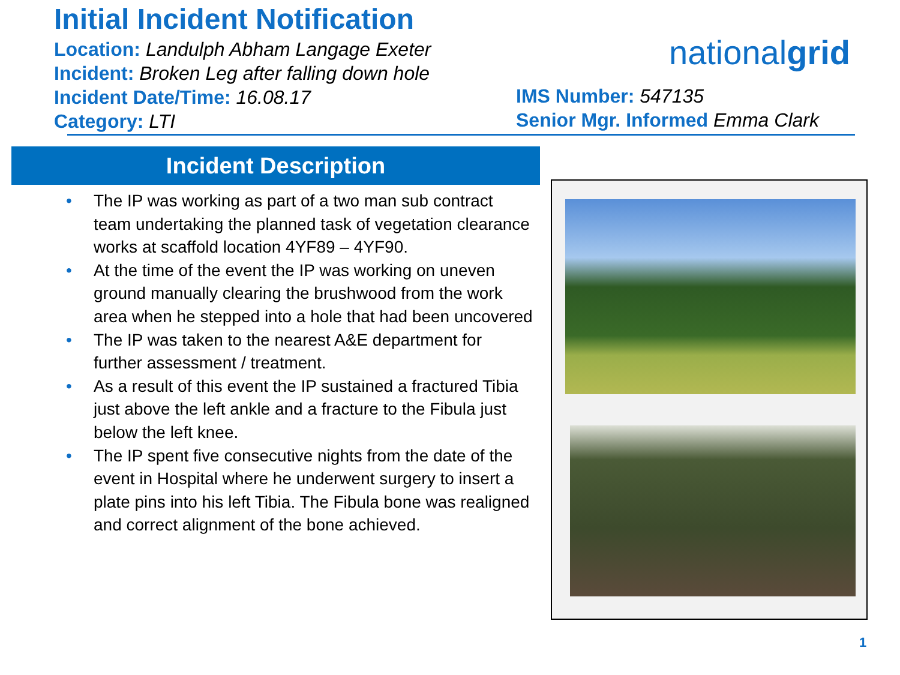Initial Incident Notification
Location: Landulph Abham Langage Exeter
Incident: Broken Leg after falling down hole
Incident Date/Time: 16.08.17
Category: LTI
nationalgrid
IMS Number: 547135
Senior Mgr. Informed Emma Clark
Incident Description
• The IP was working as part of a two man sub contract team undertaking the planned task of vegetation clearance works at scaffold location 4YF89 – 4YF90.
• At the time of the event the IP was working on uneven ground manually clearing the brushwood from the work area when he stepped into a hole that had been uncovered
• The IP was taken to the nearest A&E department for further assessment / treatment.
• As a result of this event the IP sustained a fractured Tibia just above the left ankle and a fracture to the Fibula just below the left knee.
• The IP spent five consecutive nights from the date of the event in Hospital where he underwent surgery to insert a plate pins into his left Tibia. The Fibula bone was realigned and correct alignment of the bone achieved.
1